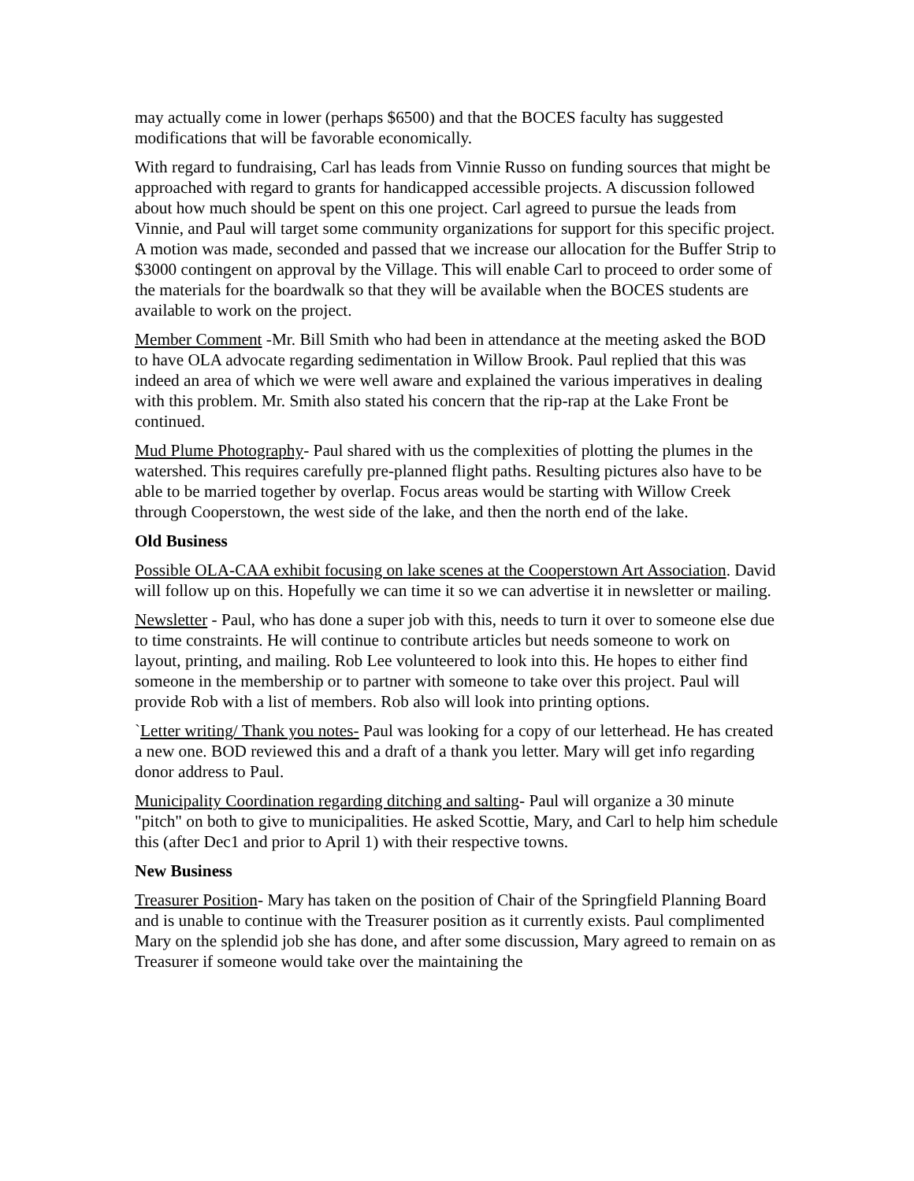may actually come in lower (perhaps $6500) and that the BOCES faculty has suggested modifications that will be favorable economically.
With regard to fundraising, Carl has leads from Vinnie Russo on funding sources that might be approached with regard to grants for handicapped accessible projects. A discussion followed about how much should be spent on this one project. Carl agreed to pursue the leads from Vinnie, and Paul will target some community organizations for support for this specific project. A motion was made, seconded and passed that we increase our allocation for the Buffer Strip to $3000 contingent on approval by the Village. This will enable Carl to proceed to order some of the materials for the boardwalk so that they will be available when the BOCES students are available to work on the project.
Member Comment -Mr. Bill Smith who had been in attendance at the meeting asked the BOD to have OLA advocate regarding sedimentation in Willow Brook. Paul replied that this was indeed an area of which we were well aware and explained the various imperatives in dealing with this problem. Mr. Smith also stated his concern that the rip-rap at the Lake Front be continued.
Mud Plume Photography- Paul shared with us the complexities of plotting the plumes in the watershed. This requires carefully pre-planned flight paths. Resulting pictures also have to be able to be married together by overlap. Focus areas would be starting with Willow Creek through Cooperstown, the west side of the lake, and then the north end of the lake.
Old Business
Possible OLA-CAA exhibit focusing on lake scenes at the Cooperstown Art Association. David will follow up on this. Hopefully we can time it so we can advertise it in newsletter or mailing.
Newsletter - Paul, who has done a super job with this, needs to turn it over to someone else due to time constraints. He will continue to contribute articles but needs someone to work on layout, printing, and mailing. Rob Lee volunteered to look into this. He hopes to either find someone in the membership or to partner with someone to take over this project. Paul will provide Rob with a list of members. Rob also will look into printing options.
`Letter writing/ Thank you notes- Paul was looking for a copy of our letterhead. He has created a new one. BOD reviewed this and a draft of a thank you letter. Mary will get info regarding donor address to Paul.
Municipality Coordination regarding ditching and salting- Paul will organize a 30 minute "pitch" on both to give to municipalities. He asked Scottie, Mary, and Carl to help him schedule this (after Dec1 and prior to April 1) with their respective towns.
New Business
Treasurer Position- Mary has taken on the position of Chair of the Springfield Planning Board and is unable to continue with the Treasurer position as it currently exists. Paul complimented Mary on the splendid job she has done, and after some discussion, Mary agreed to remain on as Treasurer if someone would take over the maintaining the